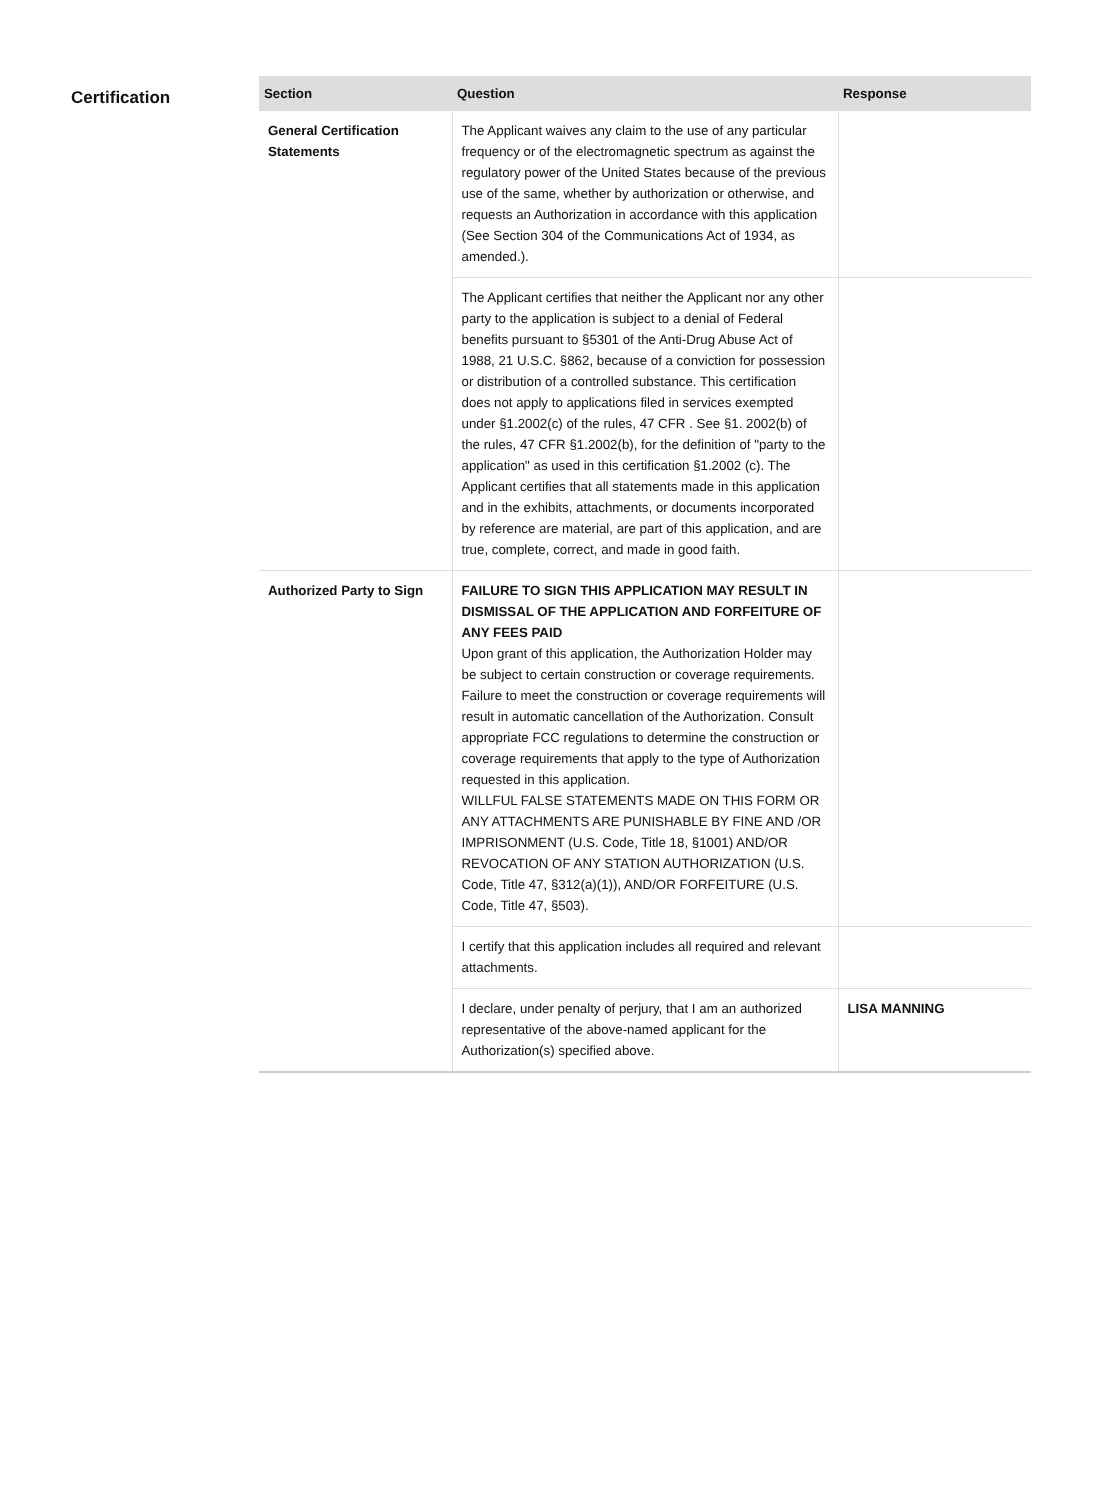Certification
| Section | Question | Response |
| --- | --- | --- |
| General Certification Statements | The Applicant waives any claim to the use of any particular frequency or of the electromagnetic spectrum as against the regulatory power of the United States because of the previous use of the same, whether by authorization or otherwise, and requests an Authorization in accordance with this application (See Section 304 of the Communications Act of 1934, as amended.). | |
| | The Applicant certifies that neither the Applicant nor any other party to the application is subject to a denial of Federal benefits pursuant to §5301 of the Anti-Drug Abuse Act of 1988, 21 U.S.C. §862, because of a conviction for possession or distribution of a controlled substance. This certification does not apply to applications filed in services exempted under §1.2002(c) of the rules, 47 CFR . See §1. 2002(b) of the rules, 47 CFR §1.2002(b), for the definition of "party to the application" as used in this certification §1.2002 (c). The Applicant certifies that all statements made in this application and in the exhibits, attachments, or documents incorporated by reference are material, are part of this application, and are true, complete, correct, and made in good faith. | |
| Authorized Party to Sign | FAILURE TO SIGN THIS APPLICATION MAY RESULT IN DISMISSAL OF THE APPLICATION AND FORFEITURE OF ANY FEES PAID Upon grant of this application, the Authorization Holder may be subject to certain construction or coverage requirements. Failure to meet the construction or coverage requirements will result in automatic cancellation of the Authorization. Consult appropriate FCC regulations to determine the construction or coverage requirements that apply to the type of Authorization requested in this application. WILLFUL FALSE STATEMENTS MADE ON THIS FORM OR ANY ATTACHMENTS ARE PUNISHABLE BY FINE AND /OR IMPRISONMENT (U.S. Code, Title 18, §1001) AND/OR REVOCATION OF ANY STATION AUTHORIZATION (U.S. Code, Title 47, §312(a)(1)), AND/OR FORFEITURE (U.S. Code, Title 47, §503). | |
| | I certify that this application includes all required and relevant attachments. | |
| | I declare, under penalty of perjury, that I am an authorized representative of the above-named applicant for the Authorization(s) specified above. | LISA MANNING |